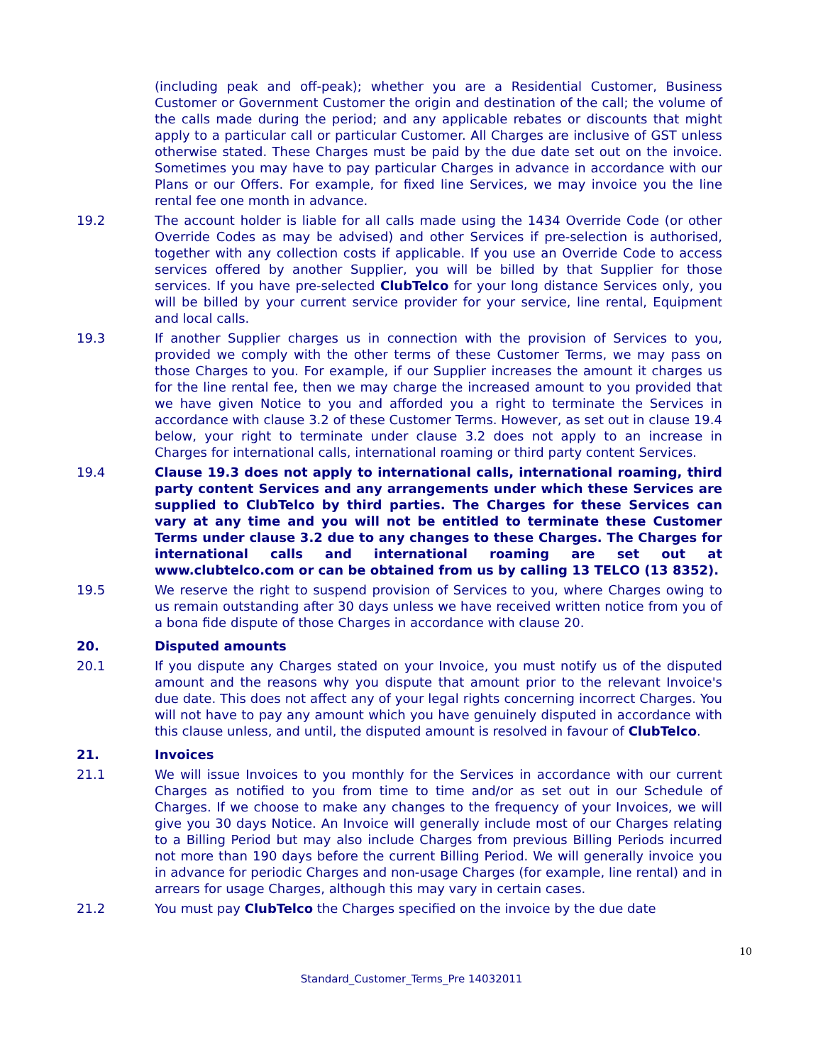(including peak and off-peak); whether you are a Residential Customer, Business Customer or Government Customer the origin and destination of the call; the volume of the calls made during the period; and any applicable rebates or discounts that might apply to a particular call or particular Customer. All Charges are inclusive of GST unless otherwise stated. These Charges must be paid by the due date set out on the invoice. Sometimes you may have to pay particular Charges in advance in accordance with our Plans or our Offers. For example, for fixed line Services, we may invoice you the line rental fee one month in advance.
19.2 The account holder is liable for all calls made using the 1434 Override Code (or other Override Codes as may be advised) and other Services if pre-selection is authorised, together with any collection costs if applicable. If you use an Override Code to access services offered by another Supplier, you will be billed by that Supplier for those services. If you have pre-selected ClubTelco for your long distance Services only, you will be billed by your current service provider for your service, line rental, Equipment and local calls.
19.3 If another Supplier charges us in connection with the provision of Services to you, provided we comply with the other terms of these Customer Terms, we may pass on those Charges to you. For example, if our Supplier increases the amount it charges us for the line rental fee, then we may charge the increased amount to you provided that we have given Notice to you and afforded you a right to terminate the Services in accordance with clause 3.2 of these Customer Terms. However, as set out in clause 19.4 below, your right to terminate under clause 3.2 does not apply to an increase in Charges for international calls, international roaming or third party content Services.
19.4 Clause 19.3 does not apply to international calls, international roaming, third party content Services and any arrangements under which these Services are supplied to ClubTelco by third parties. The Charges for these Services can vary at any time and you will not be entitled to terminate these Customer Terms under clause 3.2 due to any changes to these Charges. The Charges for international calls and international roaming are set out at www.clubtelco.com or can be obtained from us by calling 13 TELCO (13 8352).
19.5 We reserve the right to suspend provision of Services to you, where Charges owing to us remain outstanding after 30 days unless we have received written notice from you of a bona fide dispute of those Charges in accordance with clause 20.
20. Disputed amounts
20.1 If you dispute any Charges stated on your Invoice, you must notify us of the disputed amount and the reasons why you dispute that amount prior to the relevant Invoice's due date. This does not affect any of your legal rights concerning incorrect Charges. You will not have to pay any amount which you have genuinely disputed in accordance with this clause unless, and until, the disputed amount is resolved in favour of ClubTelco.
21. Invoices
21.1 We will issue Invoices to you monthly for the Services in accordance with our current Charges as notified to you from time to time and/or as set out in our Schedule of Charges. If we choose to make any changes to the frequency of your Invoices, we will give you 30 days Notice. An Invoice will generally include most of our Charges relating to a Billing Period but may also include Charges from previous Billing Periods incurred not more than 190 days before the current Billing Period. We will generally invoice you in advance for periodic Charges and non-usage Charges (for example, line rental) and in arrears for usage Charges, although this may vary in certain cases.
21.2 You must pay ClubTelco the Charges specified on the invoice by the due date
10
Standard_Customer_Terms_Pre 14032011